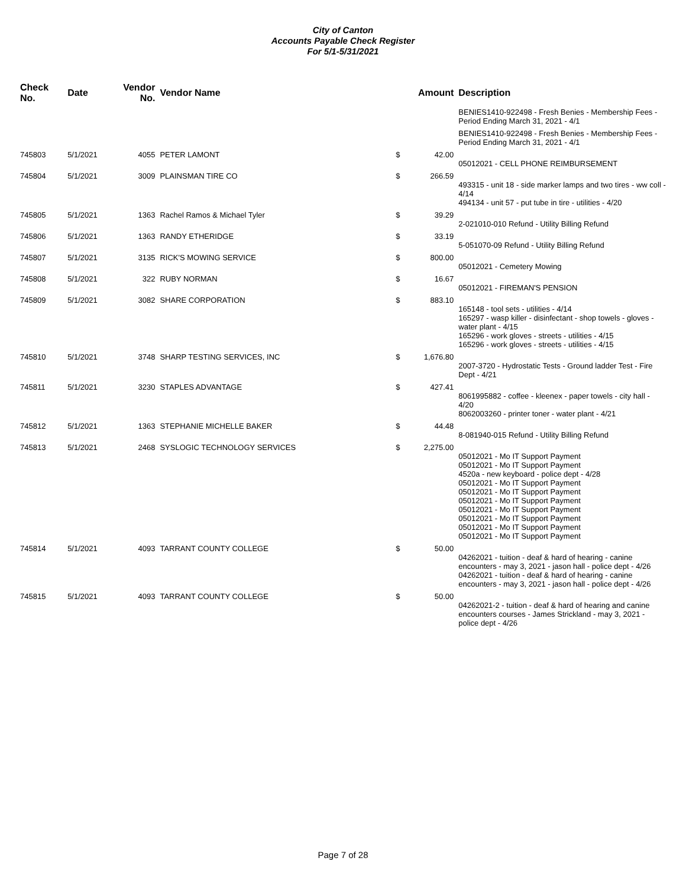City of Canton
Accounts Payable Check Register
For 5/1-5/31/2021
| Check No. | Date | Vendor No. | Vendor Name | | Amount | Description |
| --- | --- | --- | --- | --- | --- | --- |
| | | | | | | BENIES1410-922498 - Fresh Benies - Membership Fees - Period Ending March 31, 2021 - 4/1 |
| | | | | | | BENIES1410-922498 - Fresh Benies - Membership Fees - Period Ending March 31, 2021 - 4/1 |
| 745803 | 5/1/2021 | 4055 | PETER LAMONT | $ | 42.00 | 05012021 - CELL PHONE REIMBURSEMENT |
| 745804 | 5/1/2021 | 3009 | PLAINSMAN TIRE CO | $ | 266.59 | 493315 - unit 18 - side marker lamps and two tires - ww coll - 4/14 494134 - unit 57 - put tube in tire - utilities - 4/20 |
| 745805 | 5/1/2021 | 1363 | Rachel Ramos & Michael Tyler | $ | 39.29 | 2-021010-010 Refund - Utility Billing Refund |
| 745806 | 5/1/2021 | 1363 | RANDY ETHERIDGE | $ | 33.19 | 5-051070-09 Refund - Utility Billing Refund |
| 745807 | 5/1/2021 | 3135 | RICK'S MOWING SERVICE | $ | 800.00 | 05012021 - Cemetery Mowing |
| 745808 | 5/1/2021 | 322 | RUBY NORMAN | $ | 16.67 | 05012021 - FIREMAN'S PENSION |
| 745809 | 5/1/2021 | 3082 | SHARE CORPORATION | $ | 883.10 | 165148 - tool sets - utilities - 4/14 165297 - wasp killer - disinfectant - shop towels - gloves - water plant - 4/15 165296 - work gloves - streets - utilities - 4/15 165296 - work gloves - streets - utilities - 4/15 |
| 745810 | 5/1/2021 | 3748 | SHARP TESTING SERVICES, INC | $ | 1,676.80 | 2007-3720 - Hydrostatic Tests - Ground ladder Test - Fire Dept - 4/21 |
| 745811 | 5/1/2021 | 3230 | STAPLES ADVANTAGE | $ | 427.41 | 8061995882 - coffee - kleenex - paper towels - city hall - 4/20 8062003260 - printer toner - water plant - 4/21 |
| 745812 | 5/1/2021 | 1363 | STEPHANIE MICHELLE BAKER | $ | 44.48 | 8-081940-015 Refund - Utility Billing Refund |
| 745813 | 5/1/2021 | 2468 | SYSLOGIC TECHNOLOGY SERVICES | $ | 2,275.00 | 05012021 - Mo IT Support Payment 05012021 - Mo IT Support Payment 4520a - new keyboard - police dept - 4/28 05012021 - Mo IT Support Payment 05012021 - Mo IT Support Payment 05012021 - Mo IT Support Payment 05012021 - Mo IT Support Payment 05012021 - Mo IT Support Payment 05012021 - Mo IT Support Payment 05012021 - Mo IT Support Payment |
| 745814 | 5/1/2021 | 4093 | TARRANT COUNTY COLLEGE | $ | 50.00 | 04262021 - tuition - deaf & hard of hearing - canine encounters - may 3, 2021 - jason hall - police dept - 4/26 04262021 - tuition - deaf & hard of hearing - canine encounters - may 3, 2021 - jason hall - police dept - 4/26 |
| 745815 | 5/1/2021 | 4093 | TARRANT COUNTY COLLEGE | $ | 50.00 | 04262021-2 - tuition - deaf & hard of hearing and canine encounters courses - James Strickland - may 3, 2021 - police dept - 4/26 |
Page 7 of 28